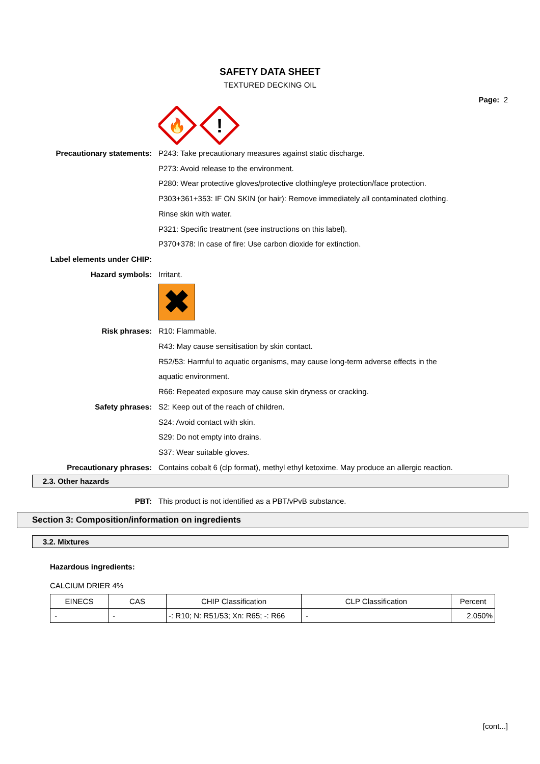SAFETY DATA SHEET
TEXTURED DECKING OIL
Page: 2
🔥
!
Precautionary statements: P243: Take precautionary measures against static discharge.
P273: Avoid release to the environment.
P280: Wear protective gloves/protective clothing/eye protection/face protection.
P303+361+353: IF ON SKIN (or hair): Remove immediately all contaminated clothing.
Rinse skin with water.
P321: Specific treatment (see instructions on this label).
P370+378: In case of fire: Use carbon dioxide for extinction.
Label elements under CHIP:
Hazard symbols: Irritant.
✖
Risk phrases: R10: Flammable.
R43: May cause sensitisation by skin contact.
R52/53: Harmful to aquatic organisms, may cause long-term adverse effects in the
aquatic environment.
R66: Repeated exposure may cause skin dryness or cracking.
Safety phrases: S2: Keep out of the reach of children.
S24: Avoid contact with skin.
S29: Do not empty into drains.
S37: Wear suitable gloves.
Precautionary phrases: Contains cobalt 6 (clp format), methyl ethyl ketoxime. May produce an allergic reaction.
2.3. Other hazards
PBT: This product is not identified as a PBT/vPvB substance.
Section 3: Composition/information on ingredients
3.2. Mixtures
Hazardous ingredients:
CALCIUM DRIER 4%
| EINECS | CAS | CHIP Classification | CLP Classification | Percent |
| --- | --- | --- | --- | --- |
| - | - | -: R10; N: R51/53; Xn: R65; -: R66 | - | 2.050% |
[cont...]